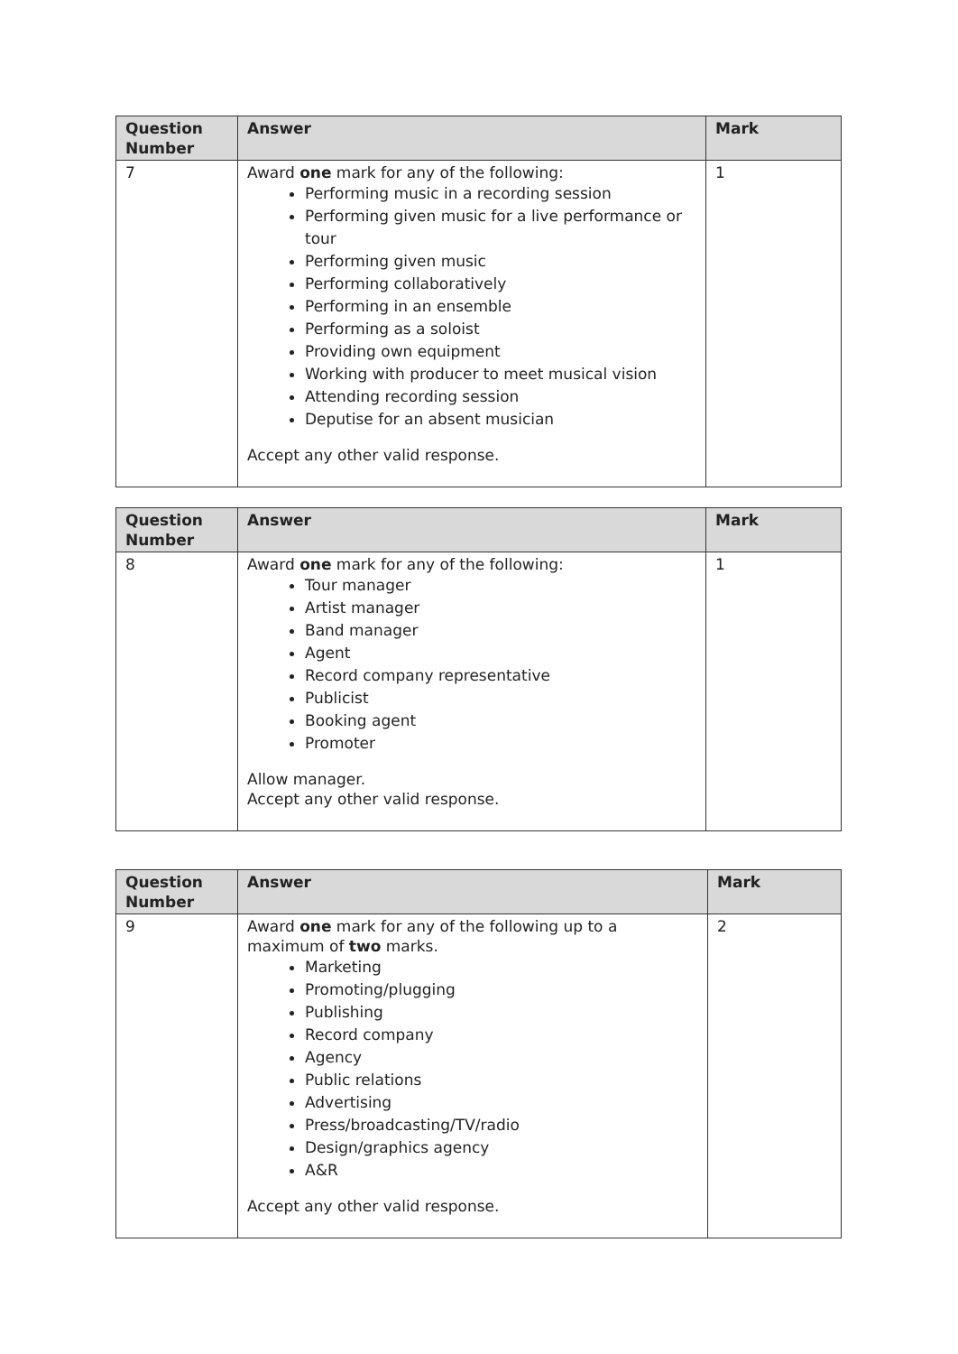| Question Number | Answer | Mark |
| --- | --- | --- |
| 7 | Award one mark for any of the following: Performing music in a recording session Performing given music for a live performance or tour Performing given music Performing collaboratively Performing in an ensemble Performing as a soloist Providing own equipment Working with producer to meet musical vision Attending recording session Deputise for an absent musician Accept any other valid response. | 1 |
| Question Number | Answer | Mark |
| --- | --- | --- |
| 8 | Award one mark for any of the following: Tour manager Artist manager Band manager Agent Record company representative Publicist Booking agent Promoter Allow manager. Accept any other valid response. | 1 |
| Question Number | Answer | Mark |
| --- | --- | --- |
| 9 | Award one mark for any of the following up to a maximum of two marks. Marketing Promoting/plugging Publishing Record company Agency Public relations Advertising Press/broadcasting/TV/radio Design/graphics agency A&R Accept any other valid response. | 2 |